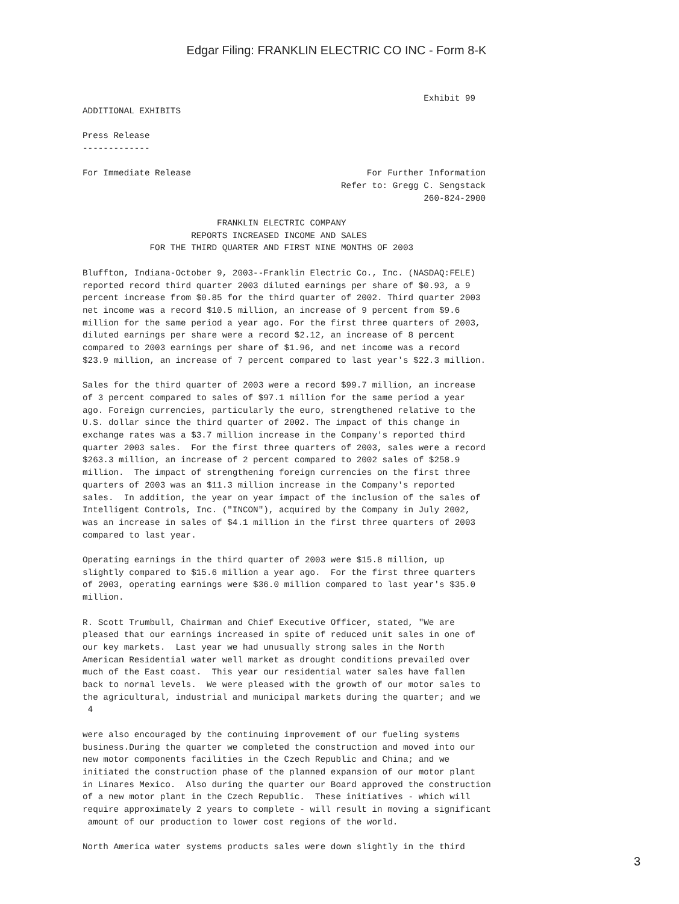Edgar Filing: FRANKLIN ELECTRIC CO INC - Form 8-K
                                                                  Exhibit 99
ADDITIONAL EXHIBITS

Press Release
-------------

For Immediate Release                                  For Further Information
                                                  Refer to: Gregg C. Sengstack
                                                                  260-824-2900

                          FRANKLIN ELECTRIC COMPANY
                     REPORTS INCREASED INCOME AND SALES
             FOR THE THIRD QUARTER AND FIRST NINE MONTHS OF 2003

Bluffton, Indiana-October 9, 2003--Franklin Electric Co., Inc. (NASDAQ:FELE)
reported record third quarter 2003 diluted earnings per share of $0.93, a 9
percent increase from $0.85 for the third quarter of 2002. Third quarter 2003
net income was a record $10.5 million, an increase of 9 percent from $9.6
million for the same period a year ago. For the first three quarters of 2003,
diluted earnings per share were a record $2.12, an increase of 8 percent
compared to 2003 earnings per share of $1.96, and net income was a record
$23.9 million, an increase of 7 percent compared to last year's $22.3 million.

Sales for the third quarter of 2003 were a record $99.7 million, an increase
of 3 percent compared to sales of $97.1 million for the same period a year
ago. Foreign currencies, particularly the euro, strengthened relative to the
U.S. dollar since the third quarter of 2002. The impact of this change in
exchange rates was a $3.7 million increase in the Company's reported third
quarter 2003 sales.  For the first three quarters of 2003, sales were a record
$263.3 million, an increase of 2 percent compared to 2002 sales of $258.9
million.  The impact of strengthening foreign currencies on the first three
quarters of 2003 was an $11.3 million increase in the Company's reported
sales.  In addition, the year on year impact of the inclusion of the sales of
Intelligent Controls, Inc. ("INCON"), acquired by the Company in July 2002,
was an increase in sales of $4.1 million in the first three quarters of 2003
compared to last year.

Operating earnings in the third quarter of 2003 were $15.8 million, up
slightly compared to $15.6 million a year ago.  For the first three quarters
of 2003, operating earnings were $36.0 million compared to last year's $35.0
million.

R. Scott Trumbull, Chairman and Chief Executive Officer, stated, "We are
pleased that our earnings increased in spite of reduced unit sales in one of
our key markets.  Last year we had unusually strong sales in the North
American Residential water well market as drought conditions prevailed over
much of the East coast.  This year our residential water sales have fallen
back to normal levels.  We were pleased with the growth of our motor sales to
the agricultural, industrial and municipal markets during the quarter; and we
 4

were also encouraged by the continuing improvement of our fueling systems
business.During the quarter we completed the construction and moved into our
new motor components facilities in the Czech Republic and China; and we
initiated the construction phase of the planned expansion of our motor plant
in Linares Mexico.  Also during the quarter our Board approved the construction
of a new motor plant in the Czech Republic.  These initiatives - which will
require approximately 2 years to complete - will result in moving a significant
 amount of our production to lower cost regions of the world.

North America water systems products sales were down slightly in the third
3